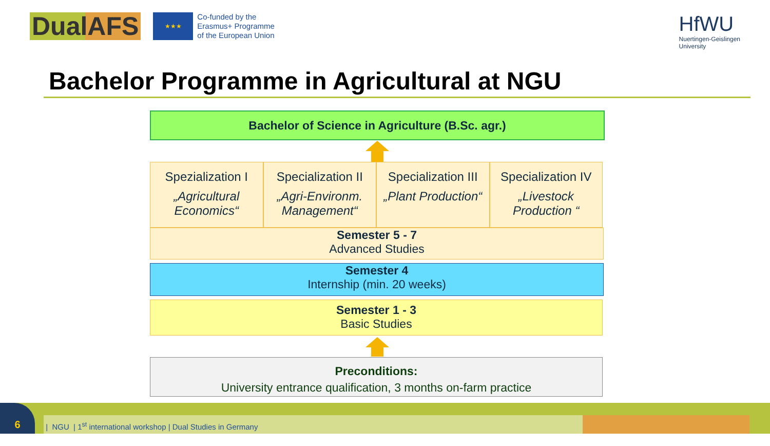DualAFS
★★★
Co-funded by the
Erasmus+ Programme
of the European Union
HfWU
Nuertingen-Geislingen
University
Bachelor Programme in Agricultural at NGU
Bachelor of Science in Agriculture (B.Sc. agr.)
Spezialization I
„Agricultural Economics“
Specialization II
„Agri-Environm. Management“
Specialization III
„Plant Production“
Specialization IV
„Livestock Production “
Semester 5 - 7
Advanced Studies
Semester 4
Internship (min. 20 weeks)
Semester 1 - 3
Basic Studies
Preconditions:
University entrance qualification, 3 months on-farm practice
| NGU | 1<sup>st</sup> international workshop | Dual Studies in Germany
6